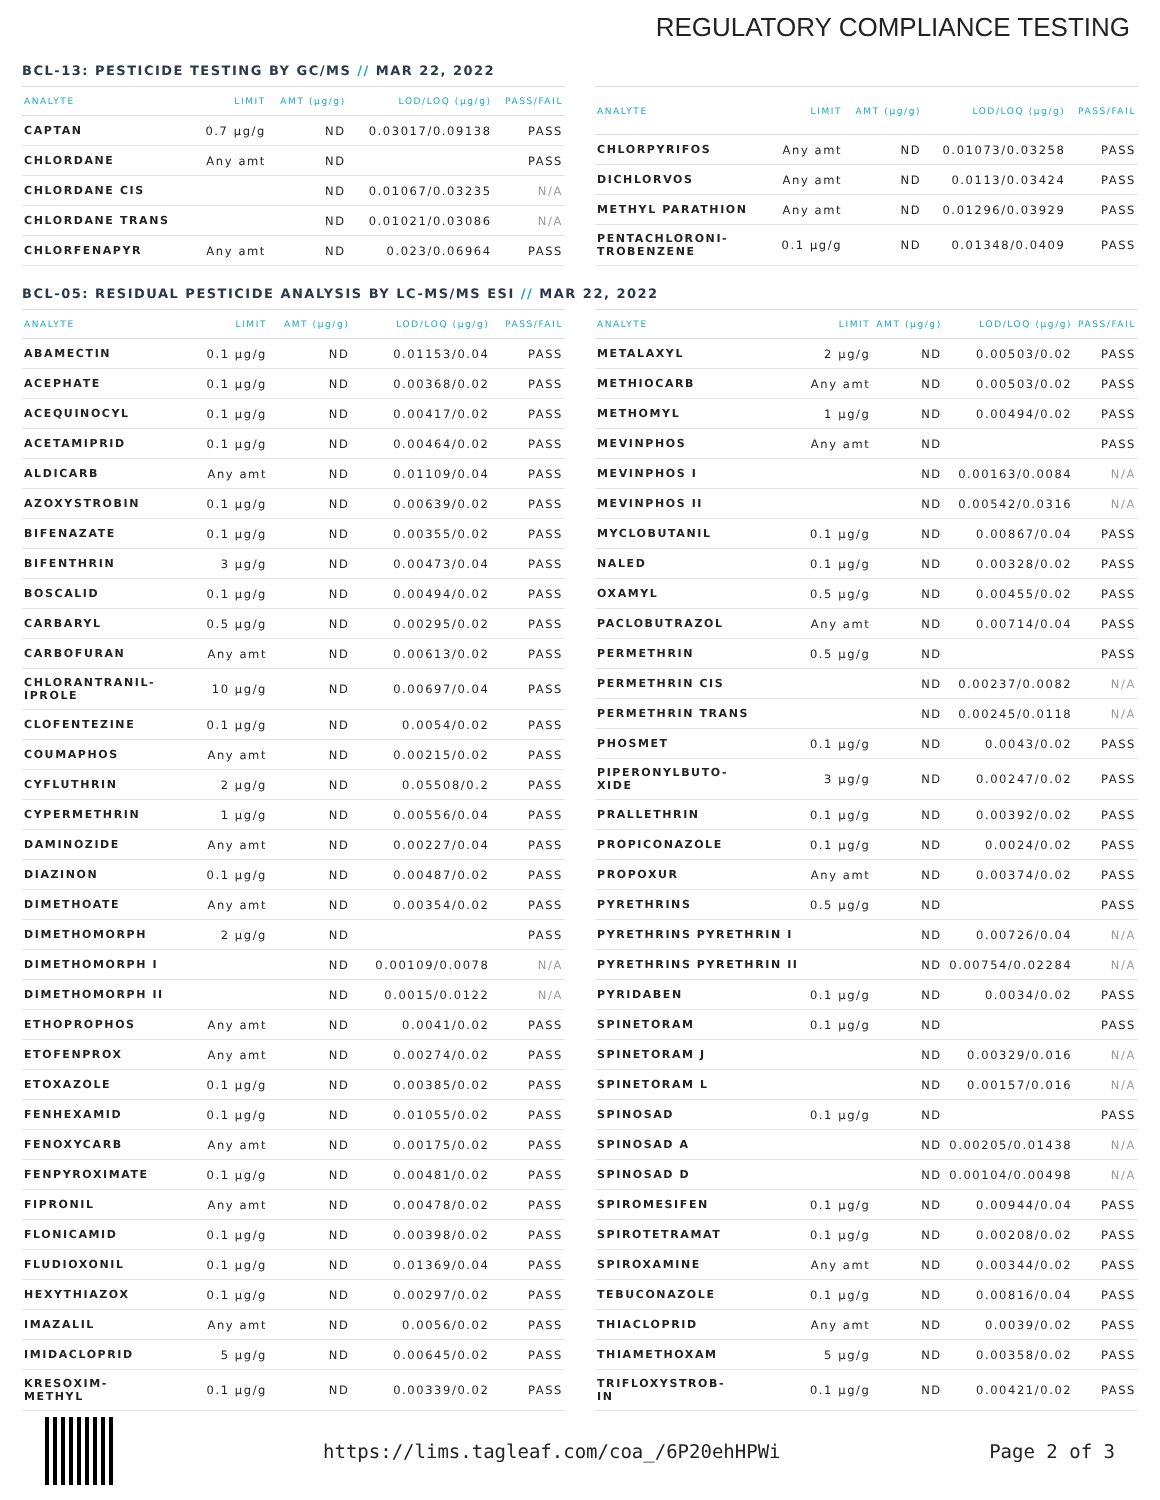REGULATORY COMPLIANCE TESTING
BCL-13: PESTICIDE TESTING BY GC/MS // MAR 22, 2022
| ANALYTE | LIMIT | AMT (µg/g) | LOD/LOQ (µg/g) | PASS/FAIL |
| --- | --- | --- | --- | --- |
| CAPTAN | 0.7 µg/g | ND | 0.03017/0.09138 | PASS |
| CHLORDANE | Any amt | ND | | PASS |
| CHLORDANE CIS | | ND | 0.01067/0.03235 | N/A |
| CHLORDANE TRANS | | ND | 0.01021/0.03086 | N/A |
| CHLORFENAPYR | Any amt | ND | 0.023/0.06964 | PASS |
| ANALYTE | LIMIT | AMT (µg/g) | LOD/LOQ (µg/g) | PASS/FAIL |
| --- | --- | --- | --- | --- |
| CHLORPYRIFOS | Any amt | ND | 0.01073/0.03258 | PASS |
| DICHLORVOS | Any amt | ND | 0.0113/0.03424 | PASS |
| METHYL PARATHION | Any amt | ND | 0.01296/0.03929 | PASS |
| PENTACHLORONI- TROBENZENE | 0.1 µg/g | ND | 0.01348/0.0409 | PASS |
BCL-05: RESIDUAL PESTICIDE ANALYSIS BY LC-MS/MS ESI // MAR 22, 2022
| ANALYTE | LIMIT | AMT (µg/g) | LOD/LOQ (µg/g) | PASS/FAIL |
| --- | --- | --- | --- | --- |
| ABAMECTIN | 0.1 µg/g | ND | 0.01153/0.04 | PASS |
| ACEPHATE | 0.1 µg/g | ND | 0.00368/0.02 | PASS |
| ACEQUINOCYL | 0.1 µg/g | ND | 0.00417/0.02 | PASS |
| ACETAMIPRID | 0.1 µg/g | ND | 0.00464/0.02 | PASS |
| ALDICARB | Any amt | ND | 0.01109/0.04 | PASS |
| AZOXYSTROBIN | 0.1 µg/g | ND | 0.00639/0.02 | PASS |
| BIFENAZATE | 0.1 µg/g | ND | 0.00355/0.02 | PASS |
| BIFENTHRIN | 3 µg/g | ND | 0.00473/0.04 | PASS |
| BOSCALID | 0.1 µg/g | ND | 0.00494/0.02 | PASS |
| CARBARYL | 0.5 µg/g | ND | 0.00295/0.02 | PASS |
| CARBOFURAN | Any amt | ND | 0.00613/0.02 | PASS |
| CHLORANTRANIL- IPROLE | 10 µg/g | ND | 0.00697/0.04 | PASS |
| CLOFENTEZINE | 0.1 µg/g | ND | 0.0054/0.02 | PASS |
| COUMAPHOS | Any amt | ND | 0.00215/0.02 | PASS |
| CYFLUTHRIN | 2 µg/g | ND | 0.05508/0.2 | PASS |
| CYPERMETHRIN | 1 µg/g | ND | 0.00556/0.04 | PASS |
| DAMINOZIDE | Any amt | ND | 0.00227/0.04 | PASS |
| DIAZINON | 0.1 µg/g | ND | 0.00487/0.02 | PASS |
| DIMETHOATE | Any amt | ND | 0.00354/0.02 | PASS |
| DIMETHOMORPH | 2 µg/g | ND | | PASS |
| DIMETHOMORPH I | | ND | 0.00109/0.0078 | N/A |
| DIMETHOMORPH II | | ND | 0.0015/0.0122 | N/A |
| ETHOPROPHOS | Any amt | ND | 0.0041/0.02 | PASS |
| ETOFENPROX | Any amt | ND | 0.00274/0.02 | PASS |
| ETOXAZOLE | 0.1 µg/g | ND | 0.00385/0.02 | PASS |
| FENHEXAMID | 0.1 µg/g | ND | 0.01055/0.02 | PASS |
| FENOXYCARB | Any amt | ND | 0.00175/0.02 | PASS |
| FENPYROXIMATE | 0.1 µg/g | ND | 0.00481/0.02 | PASS |
| FIPRONIL | Any amt | ND | 0.00478/0.02 | PASS |
| FLONICAMID | 0.1 µg/g | ND | 0.00398/0.02 | PASS |
| FLUDIOXONIL | 0.1 µg/g | ND | 0.01369/0.04 | PASS |
| HEXYTHIAZOX | 0.1 µg/g | ND | 0.00297/0.02 | PASS |
| IMAZALIL | Any amt | ND | 0.0056/0.02 | PASS |
| IMIDACLOPRID | 5 µg/g | ND | 0.00645/0.02 | PASS |
| KRESOXIM- METHYL | 0.1 µg/g | ND | 0.00339/0.02 | PASS |
| ANALYTE | LIMIT | AMT (µg/g) | LOD/LOQ (µg/g) | PASS/FAIL |
| --- | --- | --- | --- | --- |
| METALAXYL | 2 µg/g | ND | 0.00503/0.02 | PASS |
| METHIOCARB | Any amt | ND | 0.00503/0.02 | PASS |
| METHOMYL | 1 µg/g | ND | 0.00494/0.02 | PASS |
| MEVINPHOS | Any amt | ND | | PASS |
| MEVINPHOS I | | ND | 0.00163/0.0084 | N/A |
| MEVINPHOS II | | ND | 0.00542/0.0316 | N/A |
| MYCLOBUTANIL | 0.1 µg/g | ND | 0.00867/0.04 | PASS |
| NALED | 0.1 µg/g | ND | 0.00328/0.02 | PASS |
| OXAMYL | 0.5 µg/g | ND | 0.00455/0.02 | PASS |
| PACLOBUTRAZOL | Any amt | ND | 0.00714/0.04 | PASS |
| PERMETHRIN | 0.5 µg/g | ND | | PASS |
| PERMETHRIN CIS | | ND | 0.00237/0.0082 | N/A |
| PERMETHRIN TRANS | | ND | 0.00245/0.0118 | N/A |
| PHOSMET | 0.1 µg/g | ND | 0.0043/0.02 | PASS |
| PIPERONYLBUTO- XIDE | 3 µg/g | ND | 0.00247/0.02 | PASS |
| PRALLETHRIN | 0.1 µg/g | ND | 0.00392/0.02 | PASS |
| PROPICONAZOLE | 0.1 µg/g | ND | 0.0024/0.02 | PASS |
| PROPOXUR | Any amt | ND | 0.00374/0.02 | PASS |
| PYRETHRINS | 0.5 µg/g | ND | | PASS |
| PYRETHRINS PYRETHRIN I | | ND | 0.00726/0.04 | N/A |
| PYRETHRINS PYRETHRIN II | | ND | 0.00754/0.02284 | N/A |
| PYRIDABEN | 0.1 µg/g | ND | 0.0034/0.02 | PASS |
| SPINETORAM | 0.1 µg/g | ND | | PASS |
| SPINETORAM J | | ND | 0.00329/0.016 | N/A |
| SPINETORAM L | | ND | 0.00157/0.016 | N/A |
| SPINOSAD | 0.1 µg/g | ND | | PASS |
| SPINOSAD A | | ND | 0.00205/0.01438 | N/A |
| SPINOSAD D | | ND | 0.00104/0.00498 | N/A |
| SPIROMESIFEN | 0.1 µg/g | ND | 0.00944/0.04 | PASS |
| SPIROTETRAMAT | 0.1 µg/g | ND | 0.00208/0.02 | PASS |
| SPIROXAMINE | Any amt | ND | 0.00344/0.02 | PASS |
| TEBUCONAZOLE | 0.1 µg/g | ND | 0.00816/0.04 | PASS |
| THIACLOPRID | Any amt | ND | 0.0039/0.02 | PASS |
| THIAMETHOXAM | 5 µg/g | ND | 0.00358/0.02 | PASS |
| TRIFLOXYSTROB- IN | 0.1 µg/g | ND | 0.00421/0.02 | PASS |
https://lims.tagleaf.com/coa_/6P20ehHPWi Page 2 of 3